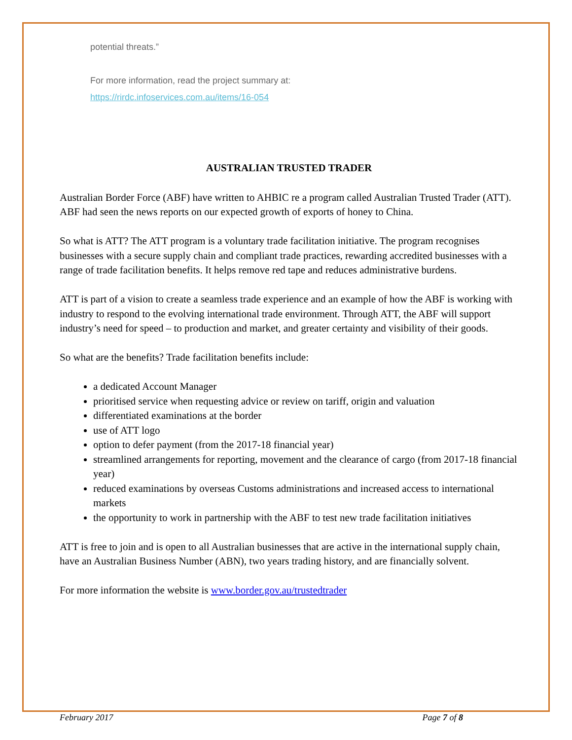potential threats.”
For more information, read the project summary at:
https://rirdc.infoservices.com.au/items/16-054
AUSTRALIAN TRUSTED TRADER
Australian Border Force (ABF) have written to AHBIC re a program called Australian Trusted Trader (ATT). ABF had seen the news reports on our expected growth of exports of honey to China.
So what is ATT? The ATT program is a voluntary trade facilitation initiative. The program recognises businesses with a secure supply chain and compliant trade practices, rewarding accredited businesses with a range of trade facilitation benefits. It helps remove red tape and reduces administrative burdens.
ATT is part of a vision to create a seamless trade experience and an example of how the ABF is working with industry to respond to the evolving international trade environment. Through ATT, the ABF will support industry’s need for speed – to production and market, and greater certainty and visibility of their goods.
So what are the benefits? Trade facilitation benefits include:
a dedicated Account Manager
prioritised service when requesting advice or review on tariff, origin and valuation
differentiated examinations at the border
use of ATT logo
option to defer payment (from the 2017-18 financial year)
streamlined arrangements for reporting, movement and the clearance of cargo (from 2017-18 financial year)
reduced examinations by overseas Customs administrations and increased access to international markets
the opportunity to work in partnership with the ABF to test new trade facilitation initiatives
ATT is free to join and is open to all Australian businesses that are active in the international supply chain, have an Australian Business Number (ABN), two years trading history, and are financially solvent.
For more information the website is www.border.gov.au/trustedtrader
February 2017 Page 7 of 8